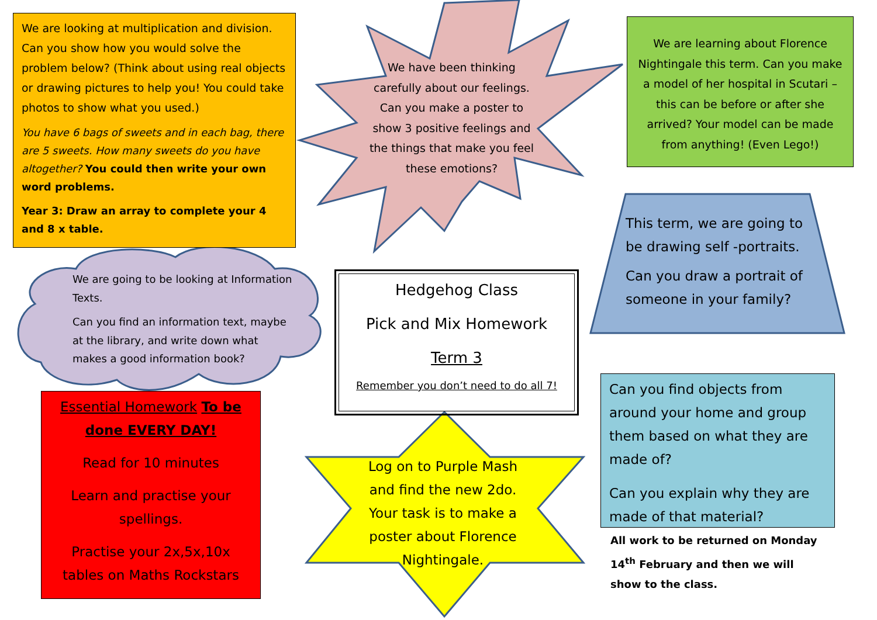We are looking at multiplication and division. Can you show how you would solve the problem below? (Think about using real objects or drawing pictures to help you! You could take photos to show what you used.)
You have 6 bags of sweets and in each bag, there are 5 sweets. How many sweets do you have altogether? You could then write your own word problems.
Year 3: Draw an array to complete your 4 and 8 x table.
We have been thinking carefully about our feelings. Can you make a poster to show 3 positive feelings and the things that make you feel these emotions?
We are learning about Florence Nightingale this term. Can you make a model of her hospital in Scutari – this can be before or after she arrived? Your model can be made from anything! (Even Lego!)
This term, we are going to be drawing self -portraits.
Can you draw a portrait of someone in your family?
We are going to be looking at Information Texts.
Can you find an information text, maybe at the library, and write down what makes a good information book?
Hedgehog Class
Pick and Mix Homework
Term 3
Remember you don’t need to do all 7!
Essential Homework To be done EVERY DAY!
Read for 10 minutes
Learn and practise your spellings.
Practise your 2x,5x,10x tables on Maths Rockstars
Log on to Purple Mash and find the new 2do. Your task is to make a poster about Florence Nightingale.
Can you find objects from around your home and group them based on what they are made of?
Can you explain why they are made of that material?
All work to be returned on Monday 14<sup>th</sup> February and then we will show to the class.